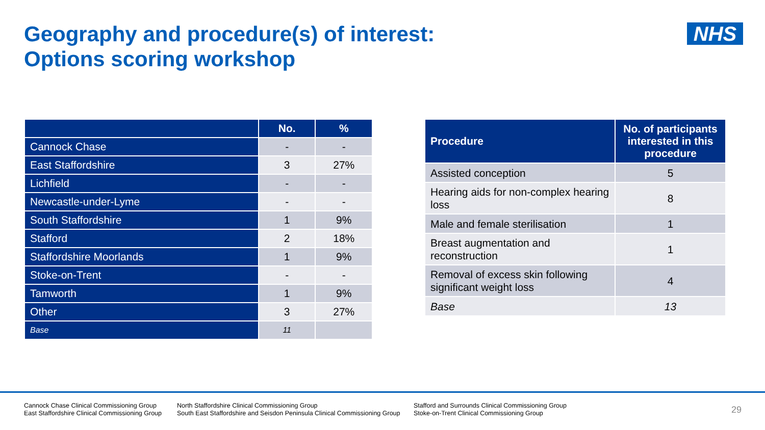Geography and procedure(s) of interest:
Options scoring workshop
NHS
| | No. | % |
| --- | --- | --- |
| Cannock Chase | - | - |
| East Staffordshire | 3 | 27% |
| Lichfield | - | - |
| Newcastle-under-Lyme | - | - |
| South Staffordshire | 1 | 9% |
| Stafford | 2 | 18% |
| Staffordshire Moorlands | 1 | 9% |
| Stoke-on-Trent | - | - |
| Tamworth | 1 | 9% |
| Other | 3 | 27% |
| Base | 11 | |
| Procedure | No. of participants interested in this procedure |
| --- | --- |
| Assisted conception | 5 |
| Hearing aids for non-complex hearing loss | 8 |
| Male and female sterilisation | 1 |
| Breast augmentation and reconstruction | 1 |
| Removal of excess skin following significant weight loss | 4 |
| Base | 13 |
Cannock Chase Clinical Commissioning Group
East Staffordshire Clinical Commissioning Group
North Staffordshire Clinical Commissioning Group
South East Staffordshire and Seisdon Peninsula Clinical Commissioning Group
Stafford and Surrounds Clinical Commissioning Group
Stoke-on-Trent Clinical Commissioning Group
29